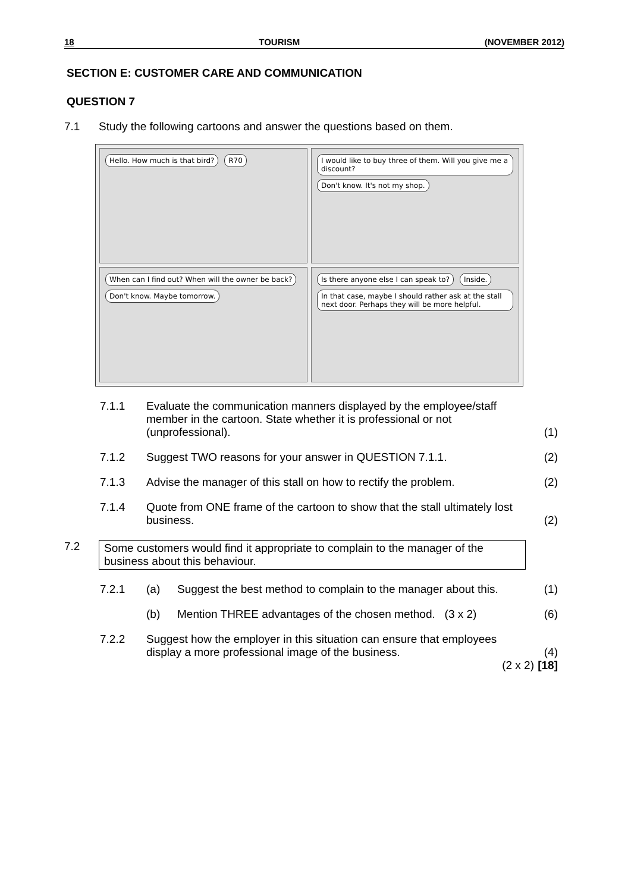18 TOURISM (NOVEMBER 2012)
SECTION E: CUSTOMER CARE AND COMMUNICATION
QUESTION 7
7.1 Study the following cartoons and answer the questions based on them.
Hello. How much is that bird? R70
I would like to buy three of them. Will you give me a discount? Don't know. It's not my shop.
When can I find out? When will the owner be back? Don't know. Maybe tomorrow.
Is there anyone else I can speak to? Inside. In that case, maybe I should rather ask at the stall next door. Perhaps they will be more helpful.
| 7.1.1 | Evaluate the communication manners displayed by the employee/staff member in the cartoon. State whether it is professional or not (unprofessional). | (1) |
| 7.1.2 | Suggest TWO reasons for your answer in QUESTION 7.1.1. | (2) |
| 7.1.3 | Advise the manager of this stall on how to rectify the problem. | (2) |
| 7.1.4 | Quote from ONE frame of the cartoon to show that the stall ultimately lost business. | (2) |
7.2 Some customers would find it appropriate to complain to the manager of the business about this behaviour.
| 7.2.1 | (a) | Suggest the best method to complain to the manager about this. | (1) |
| | (b) | Mention THREE advantages of the chosen method. (3 x 2) | (6) |
| 7.2.2 | Suggest how the employer in this situation can ensure that employees display a more professional image of the business. (2 x 2) | | (4) [18] |